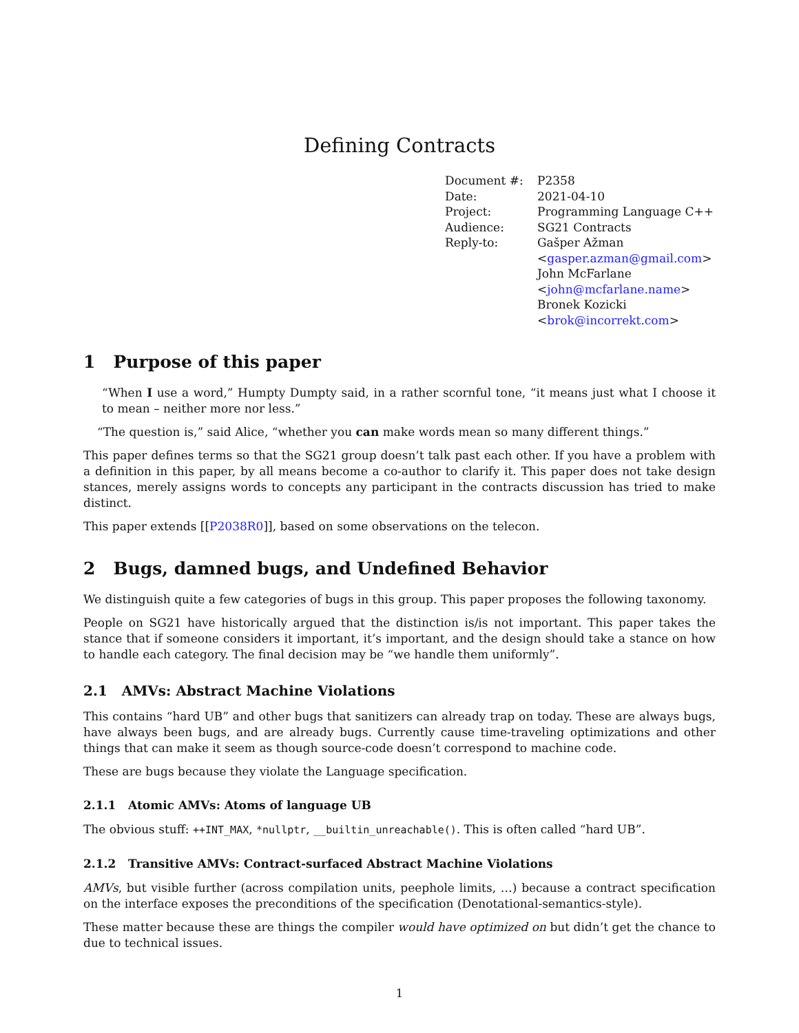Defining Contracts
| Document #: | P2358 |
| Date: | 2021-04-10 |
| Project: | Programming Language C++ |
| Audience: | SG21 Contracts |
| Reply-to: | Gašper Ažman < gasper.azman@gmail.com > John McFarlane < john@mcfarlane.name > Bronek Kozicki < brok@incorrekt.com > |
1 Purpose of this paper
“When I use a word,” Humpty Dumpty said, in a rather scornful tone, “it means just what I choose it to mean – neither more nor less.”
“The question is,” said Alice, “whether you can make words mean so many different things.”
This paper defines terms so that the SG21 group doesn’t talk past each other. If you have a problem with a definition in this paper, by all means become a co-author to clarify it. This paper does not take design stances, merely assigns words to concepts any participant in the contracts discussion has tried to make distinct.
This paper extends [[P2038R0]], based on some observations on the telecon.
2 Bugs, damned bugs, and Undefined Behavior
We distinguish quite a few categories of bugs in this group. This paper proposes the following taxonomy.
People on SG21 have historically argued that the distinction is/is not important. This paper takes the stance that if someone considers it important, it’s important, and the design should take a stance on how to handle each category. The final decision may be “we handle them uniformly”.
2.1 AMVs: Abstract Machine Violations
This contains “hard UB” and other bugs that sanitizers can already trap on today. These are always bugs, have always been bugs, and are already bugs. Currently cause time-traveling optimizations and other things that can make it seem as though source-code doesn’t correspond to machine code.
These are bugs because they violate the Language specification.
2.1.1 Atomic AMVs: Atoms of language UB
The obvious stuff: ++INT_MAX, *nullptr, __builtin_unreachable(). This is often called “hard UB”.
2.1.2 Transitive AMVs: Contract-surfaced Abstract Machine Violations
AMVs, but visible further (across compilation units, peephole limits, …) because a contract specification on the interface exposes the preconditions of the specification (Denotational-semantics-style).
These matter because these are things the compiler would have optimized on but didn’t get the chance to due to technical issues.
1